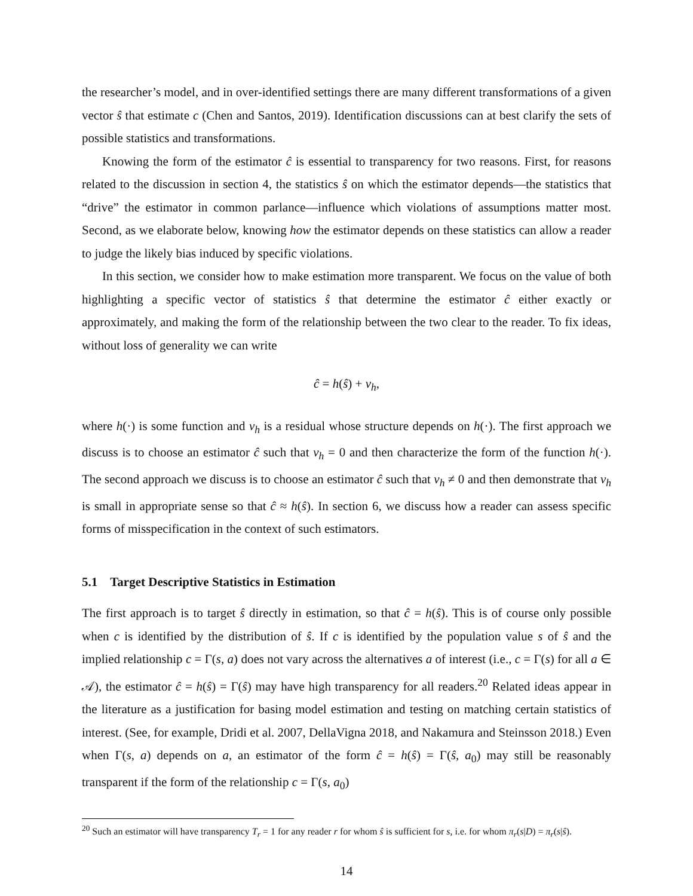the researcher’s model, and in over-identified settings there are many different transformations of a given vector ŝ that estimate c (Chen and Santos, 2019). Identification discussions can at best clarify the sets of possible statistics and transformations.
Knowing the form of the estimator ĉ is essential to transparency for two reasons. First, for reasons related to the discussion in section 4, the statistics ŝ on which the estimator depends—the statistics that “drive” the estimator in common parlance—influence which violations of assumptions matter most. Second, as we elaborate below, knowing how the estimator depends on these statistics can allow a reader to judge the likely bias induced by specific violations.
In this section, we consider how to make estimation more transparent. We focus on the value of both highlighting a specific vector of statistics ŝ that determine the estimator ĉ either exactly or approximately, and making the form of the relationship between the two clear to the reader. To fix ideas, without loss of generality we can write
ĉ = h(ŝ) + ν<sub>h</sub>,
where h(·) is some function and ν<sub>h</sub> is a residual whose structure depends on h(·). The first approach we discuss is to choose an estimator ĉ such that ν<sub>h</sub> = 0 and then characterize the form of the function h(·). The second approach we discuss is to choose an estimator ĉ such that ν<sub>h</sub> ≠ 0 and then demonstrate that ν<sub>h</sub> is small in appropriate sense so that ĉ ≈ h(ŝ). In section 6, we discuss how a reader can assess specific forms of misspecification in the context of such estimators.
5.1 Target Descriptive Statistics in Estimation
The first approach is to target ŝ directly in estimation, so that ĉ = h(ŝ). This is of course only possible when c is identified by the distribution of ŝ. If c is identified by the population value s of ŝ and the implied relationship c = Γ(s, a) does not vary across the alternatives a of interest (i.e., c = Γ(s) for all a ∈ 𝒜), the estimator ĉ = h(ŝ) = Γ(ŝ) may have high transparency for all readers.<sup>20</sup> Related ideas appear in the literature as a justification for basing model estimation and testing on matching certain statistics of interest. (See, for example, Dridi et al. 2007, DellaVigna 2018, and Nakamura and Steinsson 2018.) Even when Γ(s, a) depends on a, an estimator of the form ĉ = h(ŝ) = Γ(ŝ, a<sub>0</sub>) may still be reasonably transparent if the form of the relationship c = Γ(s, a<sub>0</sub>)
<sup>20</sup> Such an estimator will have transparency T<sub>r</sub> = 1 for any reader r for whom ŝ is sufficient for s, i.e. for whom π<sub>r</sub>(s|D) = π<sub>r</sub>(s|ŝ).
14